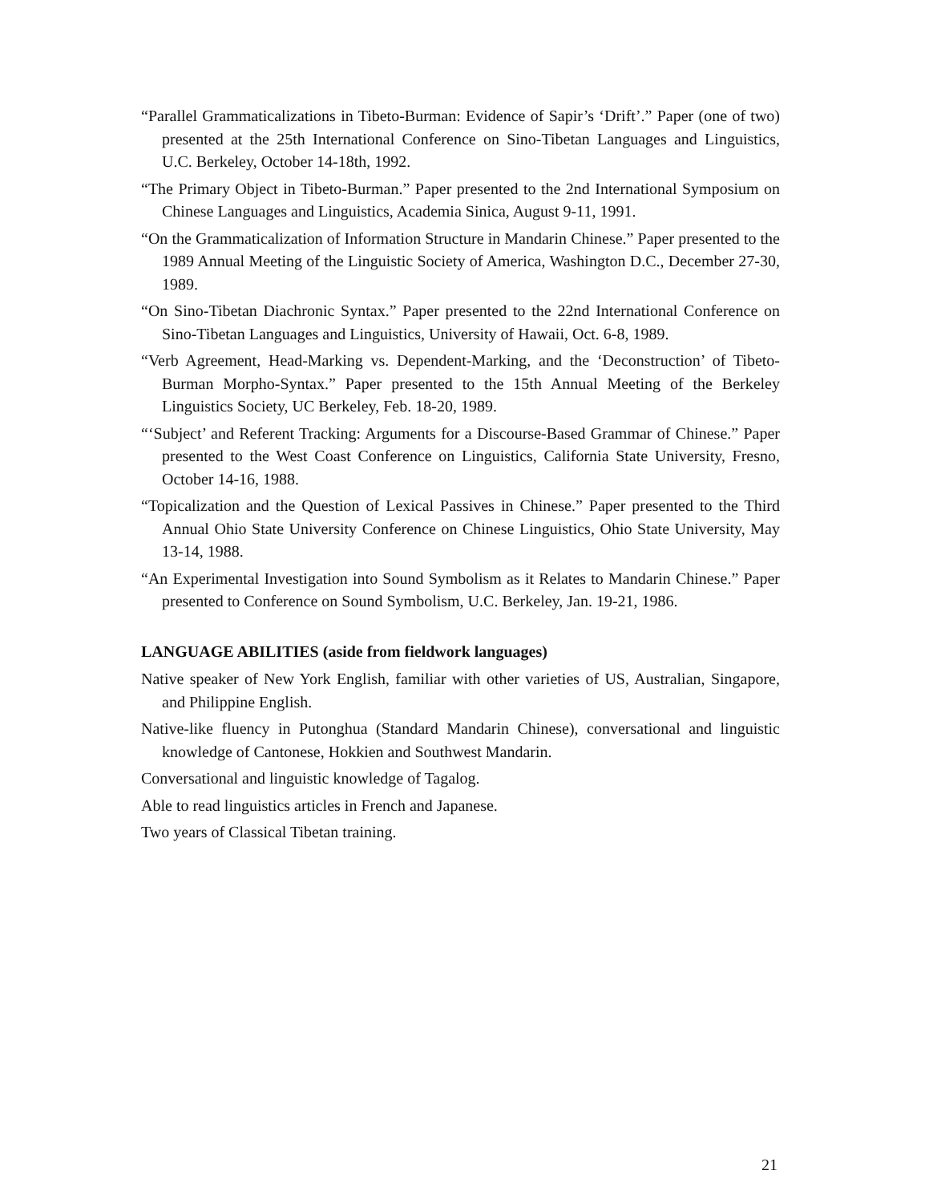“Parallel Grammaticalizations in Tibeto-Burman: Evidence of Sapir’s ‘Drift’.” Paper (one of two) presented at the 25th International Conference on Sino-Tibetan Languages and Linguistics, U.C. Berkeley, October 14-18th, 1992.
“The Primary Object in Tibeto-Burman.” Paper presented to the 2nd International Symposium on Chinese Languages and Linguistics, Academia Sinica, August 9-11, 1991.
“On the Grammaticalization of Information Structure in Mandarin Chinese.” Paper presented to the 1989 Annual Meeting of the Linguistic Society of America, Washington D.C., December 27-30, 1989.
“On Sino-Tibetan Diachronic Syntax.” Paper presented to the 22nd International Conference on Sino-Tibetan Languages and Linguistics, University of Hawaii, Oct. 6-8, 1989.
“Verb Agreement, Head-Marking vs. Dependent-Marking, and the ‘Deconstruction’ of Tibeto-Burman Morpho-Syntax.” Paper presented to the 15th Annual Meeting of the Berkeley Linguistics Society, UC Berkeley, Feb. 18-20, 1989.
“‘Subject’ and Referent Tracking: Arguments for a Discourse-Based Grammar of Chinese.” Paper presented to the West Coast Conference on Linguistics, California State University, Fresno, October 14-16, 1988.
“Topicalization and the Question of Lexical Passives in Chinese.” Paper presented to the Third Annual Ohio State University Conference on Chinese Linguistics, Ohio State University, May 13-14, 1988.
“An Experimental Investigation into Sound Symbolism as it Relates to Mandarin Chinese.” Paper presented to Conference on Sound Symbolism, U.C. Berkeley, Jan. 19-21, 1986.
LANGUAGE ABILITIES (aside from fieldwork languages)
Native speaker of New York English, familiar with other varieties of US, Australian, Singapore, and Philippine English.
Native-like fluency in Putonghua (Standard Mandarin Chinese), conversational and linguistic knowledge of Cantonese, Hokkien and Southwest Mandarin.
Conversational and linguistic knowledge of Tagalog.
Able to read linguistics articles in French and Japanese.
Two years of Classical Tibetan training.
21